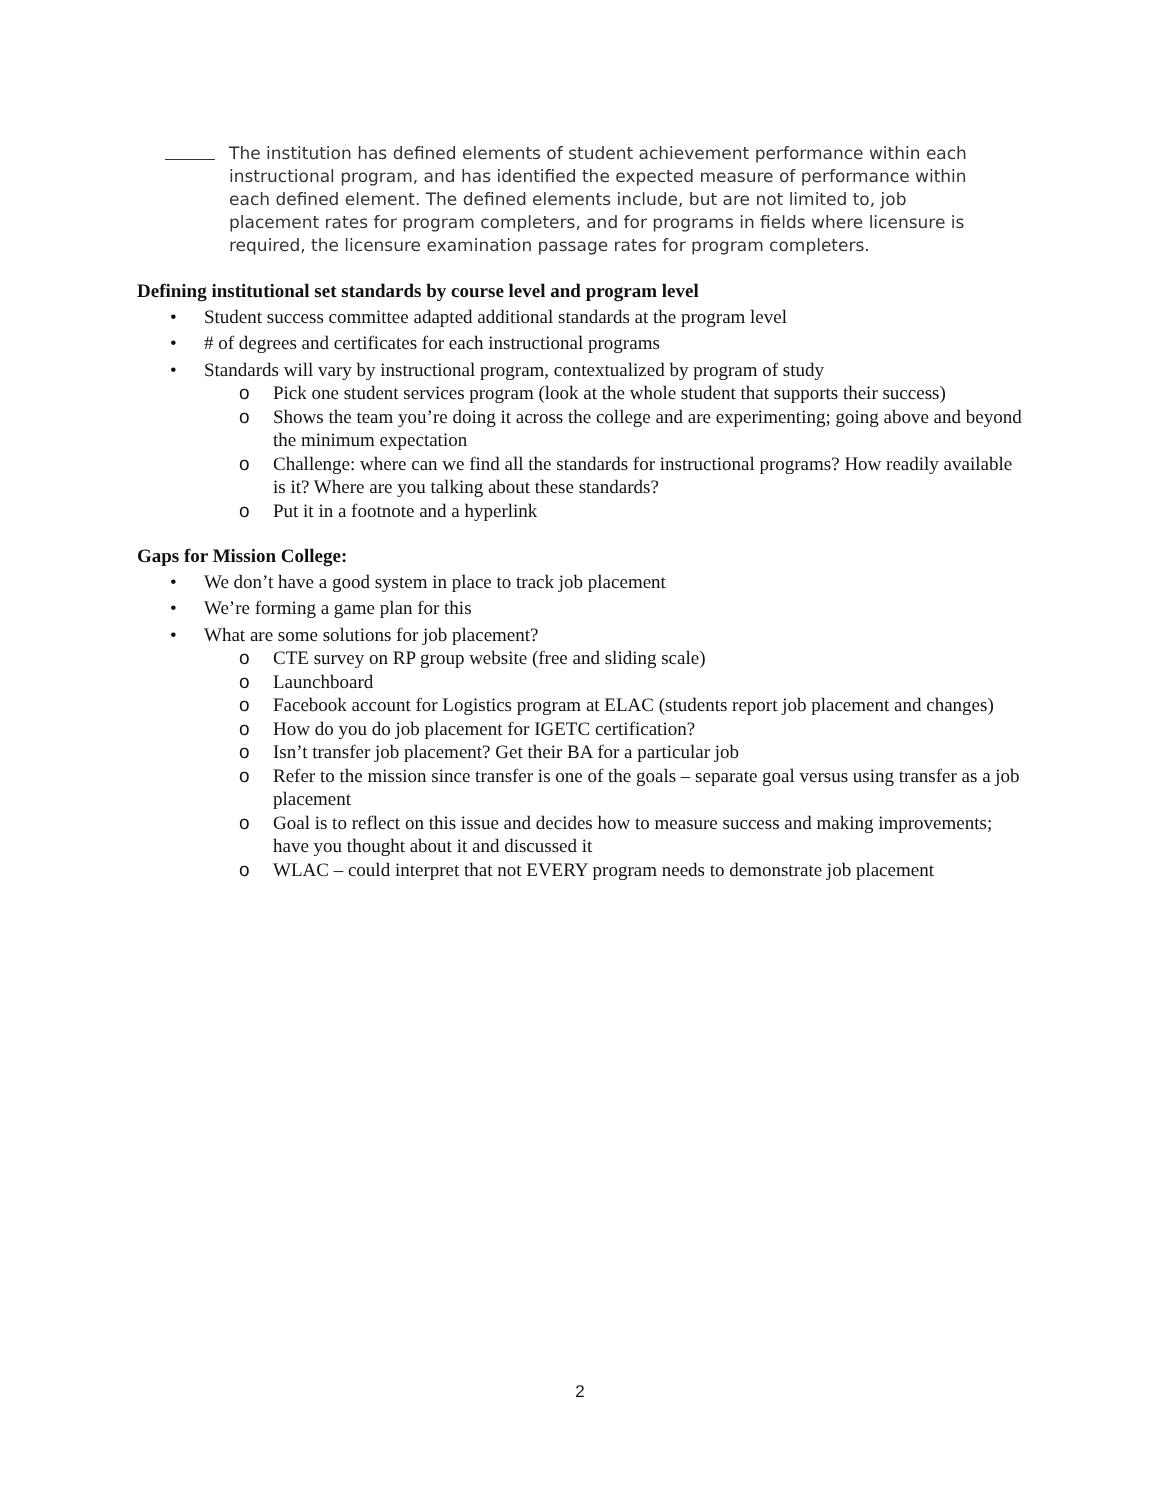The institution has defined elements of student achievement performance within each instructional program, and has identified the expected measure of performance within each defined element. The defined elements include, but are not limited to, job placement rates for program completers, and for programs in fields where licensure is required, the licensure examination passage rates for program completers.
Defining institutional set standards by course level and program level
• Student success committee adapted additional standards at the program level
• # of degrees and certificates for each instructional programs
• Standards will vary by instructional program, contextualized by program of study
o Pick one student services program (look at the whole student that supports their success)
o Shows the team you’re doing it across the college and are experimenting; going above and beyond the minimum expectation
o Challenge: where can we find all the standards for instructional programs? How readily available is it? Where are you talking about these standards?
o Put it in a footnote and a hyperlink
Gaps for Mission College:
• We don’t have a good system in place to track job placement
• We’re forming a game plan for this
• What are some solutions for job placement?
o CTE survey on RP group website (free and sliding scale)
o Launchboard
o Facebook account for Logistics program at ELAC (students report job placement and changes)
o How do you do job placement for IGETC certification?
o Isn’t transfer job placement? Get their BA for a particular job
o Refer to the mission since transfer is one of the goals – separate goal versus using transfer as a job placement
o Goal is to reflect on this issue and decides how to measure success and making improvements; have you thought about it and discussed it
o WLAC – could interpret that not EVERY program needs to demonstrate job placement
2